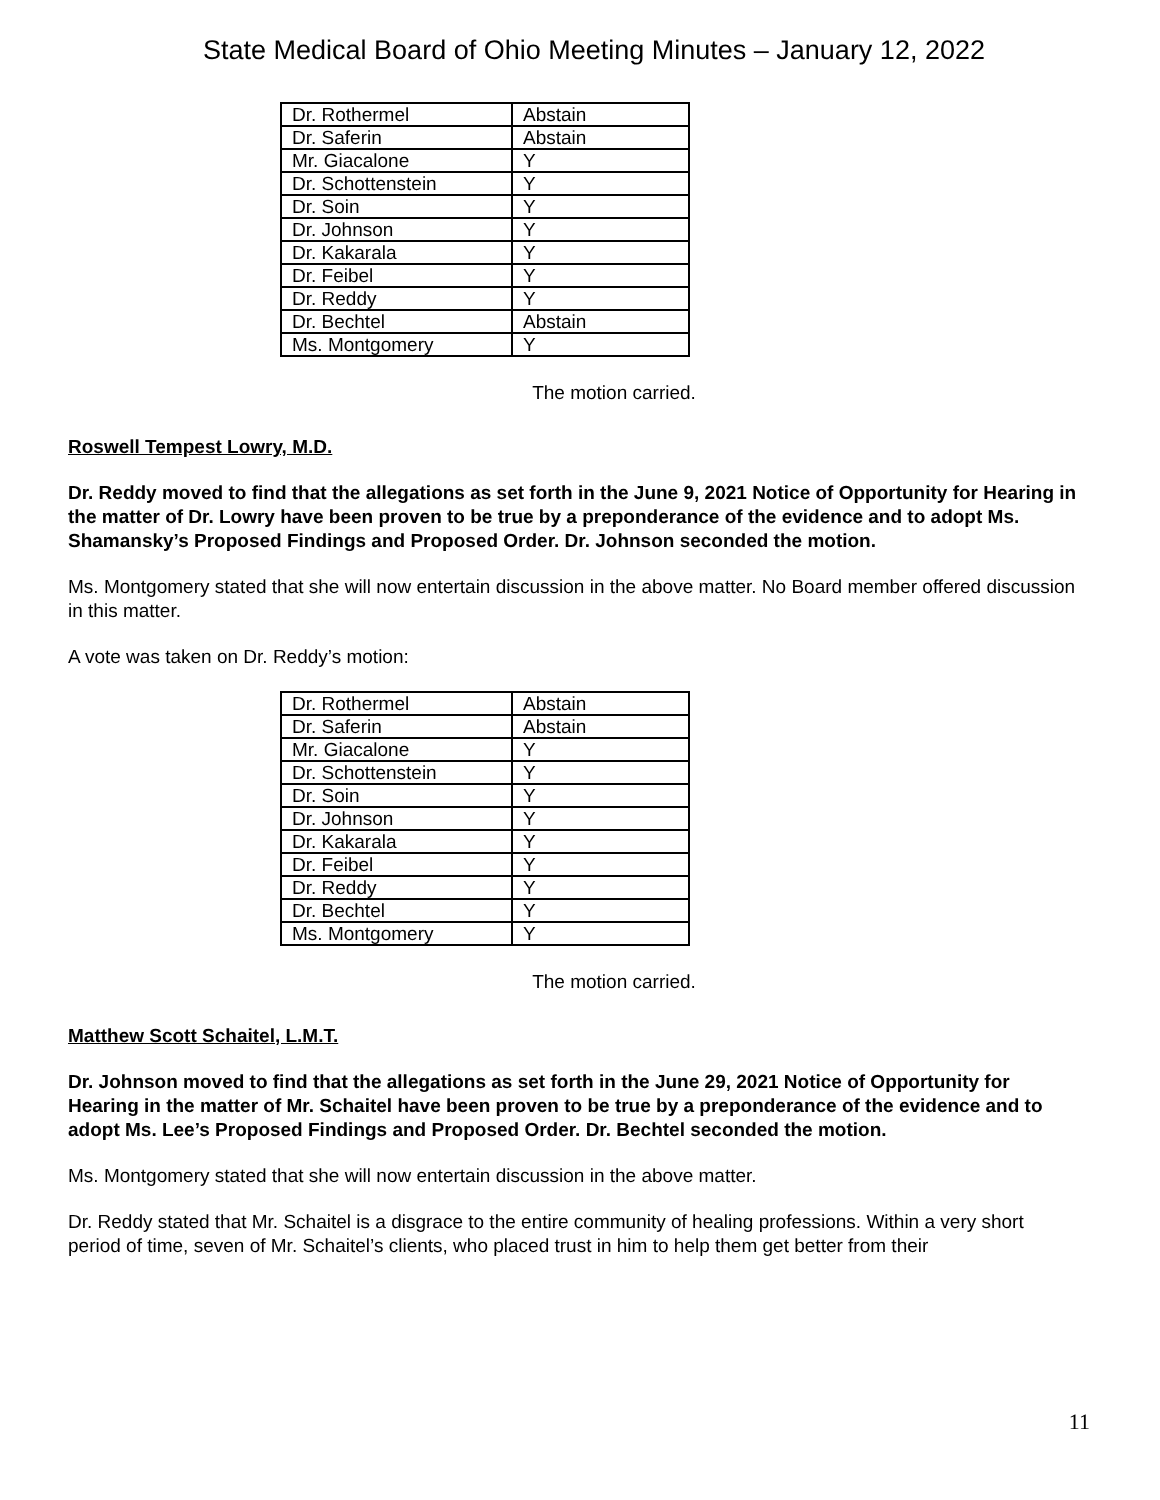State Medical Board of Ohio Meeting Minutes – January 12, 2022
| Dr. Rothermel | Abstain |
| Dr. Saferin | Abstain |
| Mr. Giacalone | Y |
| Dr. Schottenstein | Y |
| Dr. Soin | Y |
| Dr. Johnson | Y |
| Dr. Kakarala | Y |
| Dr. Feibel | Y |
| Dr. Reddy | Y |
| Dr. Bechtel | Abstain |
| Ms. Montgomery | Y |
The motion carried.
Roswell Tempest Lowry, M.D.
Dr. Reddy moved to find that the allegations as set forth in the June 9, 2021 Notice of Opportunity for Hearing in the matter of Dr. Lowry have been proven to be true by a preponderance of the evidence and to adopt Ms. Shamansky’s Proposed Findings and Proposed Order. Dr. Johnson seconded the motion.
Ms. Montgomery stated that she will now entertain discussion in the above matter. No Board member offered discussion in this matter.
A vote was taken on Dr. Reddy’s motion:
| Dr. Rothermel | Abstain |
| Dr. Saferin | Abstain |
| Mr. Giacalone | Y |
| Dr. Schottenstein | Y |
| Dr. Soin | Y |
| Dr. Johnson | Y |
| Dr. Kakarala | Y |
| Dr. Feibel | Y |
| Dr. Reddy | Y |
| Dr. Bechtel | Y |
| Ms. Montgomery | Y |
The motion carried.
Matthew Scott Schaitel, L.M.T.
Dr. Johnson moved to find that the allegations as set forth in the June 29, 2021 Notice of Opportunity for Hearing in the matter of Mr. Schaitel have been proven to be true by a preponderance of the evidence and to adopt Ms. Lee’s Proposed Findings and Proposed Order. Dr. Bechtel seconded the motion.
Ms. Montgomery stated that she will now entertain discussion in the above matter.
Dr. Reddy stated that Mr. Schaitel is a disgrace to the entire community of healing professions. Within a very short period of time, seven of Mr. Schaitel’s clients, who placed trust in him to help them get better from their
11